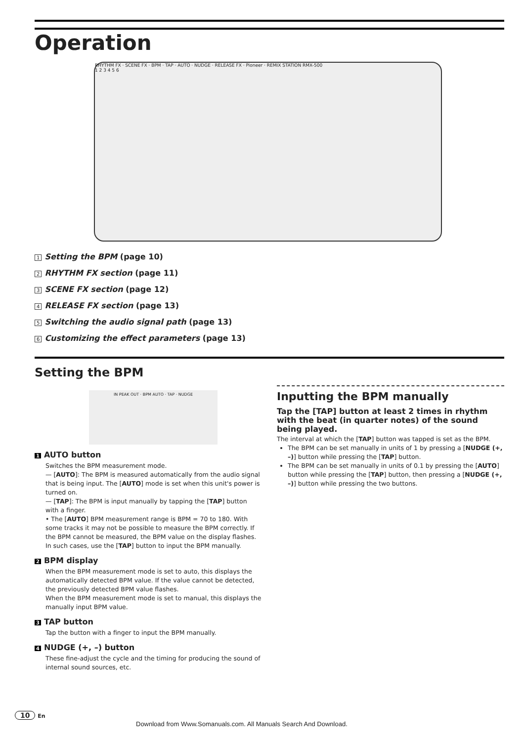Operation
RHYTHM FX · SCENE FX · BPM · TAP · AUTO · NUDGE · RELEASE FX · Pioneer · REMIX STATION RMX-500
1 2 3 4 5 6
1 Setting the BPM (page 10)
2 RHYTHM FX section (page 11)
3 SCENE FX section (page 12)
4 RELEASE FX section (page 13)
5 Switching the audio signal path (page 13)
6 Customizing the effect parameters (page 13)
Setting the BPM
IN PEAK OUT · BPM AUTO · TAP · NUDGE
1 AUTO button
Switches the BPM measurement mode.
— [AUTO]: The BPM is measured automatically from the audio signal that is being input. The [AUTO] mode is set when this unit's power is turned on.
— [TAP]: The BPM is input manually by tapping the [TAP] button with a finger.
• The [AUTO] BPM measurement range is BPM = 70 to 180. With some tracks it may not be possible to measure the BPM correctly. If the BPM cannot be measured, the BPM value on the display flashes. In such cases, use the [TAP] button to input the BPM manually.
2 BPM display
When the BPM measurement mode is set to auto, this displays the automatically detected BPM value. If the value cannot be detected, the previously detected BPM value flashes.
When the BPM measurement mode is set to manual, this displays the manually input BPM value.
3 TAP button
Tap the button with a finger to input the BPM manually.
4 NUDGE (+, –) button
These fine-adjust the cycle and the timing for producing the sound of internal sound sources, etc.
Inputting the BPM manually
Tap the [TAP] button at least 2 times in rhythm with the beat (in quarter notes) of the sound being played.
The interval at which the [TAP] button was tapped is set as the BPM.
The BPM can be set manually in units of 1 by pressing a [NUDGE (+, –)] button while pressing the [TAP] button.
The BPM can be set manually in units of 0.1 by pressing the [AUTO] button while pressing the [TAP] button, then pressing a [NUDGE (+, –)] button while pressing the two buttons.
10 En
Download from Www.Somanuals.com. All Manuals Search And Download.